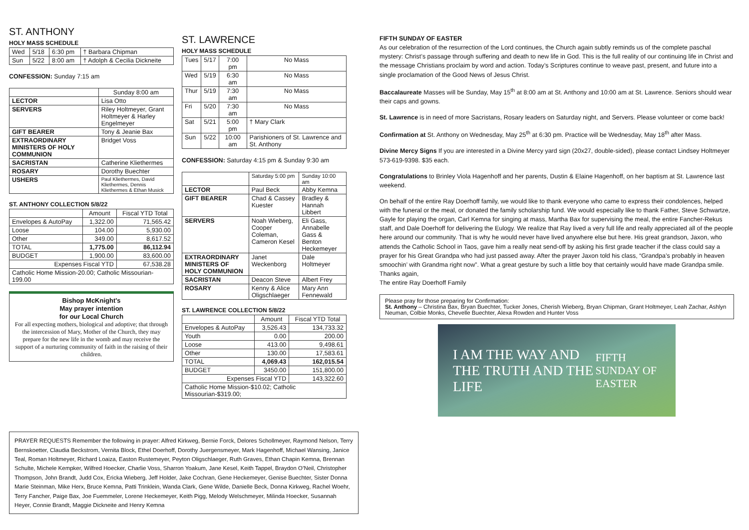ST. ANTHONY
HOLY MASS SCHEDULE
| Wed | 5/18 | 6:30 pm | † Barbara Chipman |
| Sun | 5/22 | 8:00 am | † Adolph & Cecilia Dickneite |
CONFESSION: Sunday 7:15 am
| | Sunday 8:00 am |
| LECTOR | Lisa Otto |
| SERVERS | Riley Holtmeyer, Grant Holtmeyer & Harley Engelmeyer |
| GIFT BEARER | Tony & Jeanie Bax |
| EXTRAORDINARY MINISTERS OF HOLY COMMUNION | Bridget Voss |
| SACRISTAN | Catherine Kliethermes |
| ROSARY | Dorothy Buechter |
| USHERS | Paul Kliethermes, David Kliethermes, Dennis Kliethermes & Ethan Musick |
ST. ANTHONY COLLECTION 5/8/22
| | Amount | Fiscal YTD Total |
| Envelopes & AutoPay | 1,322.00 | 71,565.42 |
| Loose | 104.00 | 5,930.00 |
| Other | 349.00 | 8,617.52 |
| TOTAL | 1,775.00 | 86,112.94 |
| BUDGET | 1,900.00 | 83,600.00 |
| Expenses Fiscal YTD | | 67,538.28 |
| Catholic Home Mission-20.00; Catholic Missourian-199.00 | | |
Bishop McKnight's
May prayer intention
for our Local Church
For all expecting mothers, biological and adoptive; that through the intercession of Mary, Mother of the Church, they may prepare for the new life in the womb and may receive the support of a nurturing community of faith in the raising of their children.
ST. LAWRENCE
HOLY MASS SCHEDULE
| Tues | 5/17 | 7:00 pm | No Mass |
| Wed | 5/19 | 6:30 am | No Mass |
| Thur | 5/19 | 7:30 am | No Mass |
| Fri | 5/20 | 7:30 am | No Mass |
| Sat | 5/21 | 5:00 pm | † Mary Clark |
| Sun | 5/22 | 10:00 am | Parishioners of St. Lawrence and St. Anthony |
CONFESSION: Saturday 4:15 pm & Sunday 9:30 am
| | Saturday 5:00 pm | Sunday 10:00 am |
| LECTOR | Paul Beck | Abby Kemna |
| GIFT BEARER | Chad & Cassey Kuester | Bradley & Hannah Libbert |
| SERVERS | Noah Wieberg, Cooper Coleman, Cameron Kesel | Eli Gass, Annabelle Gass & Benton Heckemeyer |
| EXTRAORDINARY MINISTERS OF HOLY COMMUNION | Janet Weckenborg | Dale Holtmeyer |
| SACRISTAN | Deacon Steve | Albert Frey |
| ROSARY | Kenny & Alice Oligschlaeger | Mary Ann Fennewald |
ST. LAWRENCE COLLECTION 5/8/22
| | Amount | Fiscal YTD Total |
| Envelopes & AutoPay | 3,526.43 | 134,733.32 |
| Youth | 0.00 | 200.00 |
| Loose | 413.00 | 9,498.61 |
| Other | 130.00 | 17,583.61 |
| TOTAL | 4,069.43 | 162,015.54 |
| BUDGET | 3450.00 | 151,800.00 |
| Expenses Fiscal YTD | | 143,322.60 |
| Catholic Home Mission-$10.02; Catholic Missourian-$319.00; | | |
FIFTH SUNDAY OF EASTER
As our celebration of the resurrection of the Lord continues, the Church again subtly reminds us of the complete paschal mystery: Christ’s passage through suffering and death to new life in God. This is the full reality of our continuing life in Christ and the message Christians proclaim by word and action. Today’s Scriptures continue to weave past, present, and future into a single proclamation of the Good News of Jesus Christ.
Baccalaureate Masses will be Sunday, May 15<sup>th</sup> at 8:00 am at St. Anthony and 10:00 am at St. Lawrence. Seniors should wear their caps and gowns.
St. Lawrence is in need of more Sacristans, Rosary leaders on Saturday night, and Servers. Please volunteer or come back!
Confirmation at St. Anthony on Wednesday, May 25<sup>th</sup> at 6:30 pm. Practice will be Wednesday, May 18<sup>th</sup> after Mass.
Divine Mercy Signs If you are interested in a Divine Mercy yard sign (20x27, double-sided), please contact Lindsey Holtmeyer 573-619-9398. $35 each.
Congratulations to Brinley Viola Hagenhoff and her parents, Dustin & Elaine Hagenhoff, on her baptism at St. Lawrence last weekend.
On behalf of the entire Ray Doerhoff family, we would like to thank everyone who came to express their condolences, helped with the funeral or the meal, or donated the family scholarship fund. We would especially like to thank Father, Steve Schwartze, Gayle for playing the organ, Carl Kemna for singing at mass, Martha Bax for supervising the meal, the entire Fancher-Rekus staff, and Dale Doerhoff for delivering the Eulogy. We realize that Ray lived a very full life and really appreciated all of the people here around our community. That is why he would never have lived anywhere else but here. His great grandson, Jaxon, who attends the Catholic School in Taos, gave him a really neat send-off by asking his first grade teacher if the class could say a prayer for his Great Grandpa who had just passed away. After the prayer Jaxon told his class, “Grandpa’s probably in heaven smoochin’ with Grandma right now”. What a great gesture by such a little boy that certainly would have made Grandpa smile.
Thanks again,
The entire Ray Doerhoff Family
Please pray for those preparing for Confirmation:
St. Anthony – Christina Bax, Bryan Buechter, Tucker Jones, Cherish Wieberg, Bryan Chipman, Grant Holtmeyer, Leah Zachar, Ashlyn Neuman, Colbie Monks, Chevelle Buechter, Alexa Rowden and Hunter Voss
I AM THE WAY AND THE TRUTH AND THE LIFE
FIFTH SUNDAY OF EASTER
PRAYER REQUESTS Remember the following in prayer: Alfred Kirkweg, Bernie Forck, Delores Schollmeyer, Raymond Nelson, Terry Bernskoetter, Claudia Beckstrom, Vernita Block, Ethel Doerhoff, Dorothy Juergensmeyer, Mark Hagenhoff, Michael Wansing, Janice Teal, Roman Holtmeyer, Richard Loaiza, Easton Rustemeyer, Peyton Oligschlaeger, Ruth Graves, Ethan Chapin Kemna, Brennan Schulte, Michele Kempker, Wilfred Hoecker, Charlie Voss, Sharron Yoakum, Jane Kesel, Keith Tappel, Braydon O’Neil, Christopher Thompson, John Brandt, Judd Cox, Ericka Wieberg, Jeff Holder, Jake Cochran, Gene Heckemeyer, Genise Buechter, Sister Donna Marie Steinman, Mike Herx, Bruce Kemna, Patti Trinklein, Wanda Clark, Gene Wilde, Danielle Beck, Donna Kirkweg, Rachel Woehr, Terry Fancher, Paige Bax, Joe Fuemmeler, Lorene Heckemeyer, Keith Pigg, Melody Welschmeyer, Milinda Hoecker, Susannah Heyer, Connie Brandt, Maggie Dickneite and Henry Kemna